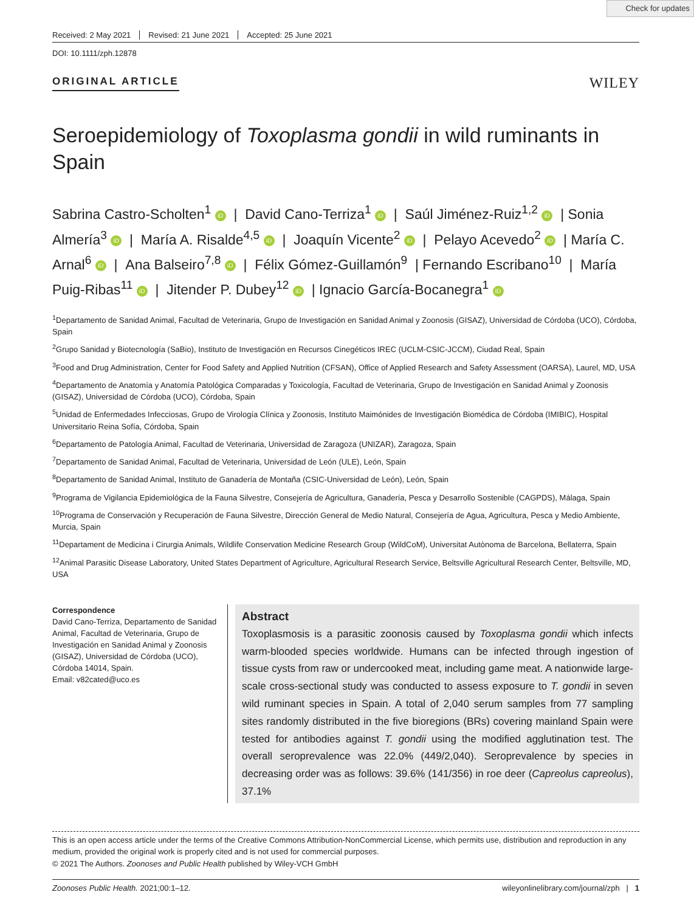Check for updates
Received: 2 May 2021 Revised: 21 June 2021 Accepted: 25 June 2021
DOI: 10.1111/zph.12878
ORIGINAL ARTICLE
WILEY
Seroepidemiology of Toxoplasma gondii in wild ruminants in Spain
Sabrina Castro-Scholten<sup>1</sup> iD | David Cano-Terriza<sup>1</sup> iD | Saúl Jiménez-Ruiz<sup>1,2</sup> iD | Sonia Almería<sup>3</sup> iD | María A. Risalde<sup>4,5</sup> iD | Joaquín Vicente<sup>2</sup> iD | Pelayo Acevedo<sup>2</sup> iD | María C. Arnal<sup>6</sup> iD | Ana Balseiro<sup>7,8</sup> iD | Félix Gómez-Guillamón<sup>9</sup> | Fernando Escribano<sup>10</sup> | María Puig-Ribas<sup>11</sup> iD | Jitender P. Dubey<sup>12</sup> iD | Ignacio García-Bocanegra<sup>1</sup> iD
<sup>1</sup> Departamento de Sanidad Animal, Facultad de Veterinaria, Grupo de Investigación en Sanidad Animal y Zoonosis (GISAZ), Universidad de Córdoba (UCO), Córdoba, Spain
<sup>2</sup> Grupo Sanidad y Biotecnología (SaBio), Instituto de Investigación en Recursos Cinegéticos IREC (UCLM-CSIC-JCCM), Ciudad Real, Spain
<sup>3</sup> Food and Drug Administration, Center for Food Safety and Applied Nutrition (CFSAN), Office of Applied Research and Safety Assessment (OARSA), Laurel, MD, USA
<sup>4</sup> Departamento de Anatomía y Anatomía Patológica Comparadas y Toxicología, Facultad de Veterinaria, Grupo de Investigación en Sanidad Animal y Zoonosis (GISAZ), Universidad de Córdoba (UCO), Córdoba, Spain
<sup>5</sup> Unidad de Enfermedades Infecciosas, Grupo de Virología Clínica y Zoonosis, Instituto Maimónides de Investigación Biomédica de Córdoba (IMIBIC), Hospital Universitario Reina Sofía, Córdoba, Spain
<sup>6</sup> Departamento de Patología Animal, Facultad de Veterinaria, Universidad de Zaragoza (UNIZAR), Zaragoza, Spain
<sup>7</sup> Departamento de Sanidad Animal, Facultad de Veterinaria, Universidad de León (ULE), León, Spain
<sup>8</sup> Departamento de Sanidad Animal, Instituto de Ganadería de Montaña (CSIC-Universidad de León), León, Spain
<sup>9</sup> Programa de Vigilancia Epidemiológica de la Fauna Silvestre, Consejería de Agricultura, Ganadería, Pesca y Desarrollo Sostenible (CAGPDS), Málaga, Spain
<sup>10</sup> Programa de Conservación y Recuperación de Fauna Silvestre, Dirección General de Medio Natural, Consejería de Agua, Agricultura, Pesca y Medio Ambiente, Murcia, Spain
<sup>11</sup> Departament de Medicina i Cirurgia Animals, Wildlife Conservation Medicine Research Group (WildCoM), Universitat Autònoma de Barcelona, Bellaterra, Spain
<sup>12</sup> Animal Parasitic Disease Laboratory, United States Department of Agriculture, Agricultural Research Service, Beltsville Agricultural Research Center, Beltsville, MD, USA
Correspondence
David Cano-Terriza, Departamento de Sanidad Animal, Facultad de Veterinaria, Grupo de Investigación en Sanidad Animal y Zoonosis (GISAZ), Universidad de Córdoba (UCO), Córdoba 14014, Spain.
Email: v82cated@uco.es
Abstract
Toxoplasmosis is a parasitic zoonosis caused by Toxoplasma gondii which infects warm-blooded species worldwide. Humans can be infected through ingestion of tissue cysts from raw or undercooked meat, including game meat. A nationwide large-scale cross-sectional study was conducted to assess exposure to T. gondii in seven wild ruminant species in Spain. A total of 2,040 serum samples from 77 sampling sites randomly distributed in the five bioregions (BRs) covering mainland Spain were tested for antibodies against T. gondii using the modified agglutination test. The overall seroprevalence was 22.0% (449/2,040). Seroprevalence by species in decreasing order was as follows: 39.6% (141/356) in roe deer (Capreolus capreolus), 37.1%
This is an open access article under the terms of the Creative Commons Attribution-NonCommercial License, which permits use, distribution and reproduction in any medium, provided the original work is properly cited and is not used for commercial purposes.
© 2021 The Authors. Zoonoses and Public Health published by Wiley-VCH GmbH
Zoonoses Public Health. 2021;00:1–12. wileyonlinelibrary.com/journal/zph | 1